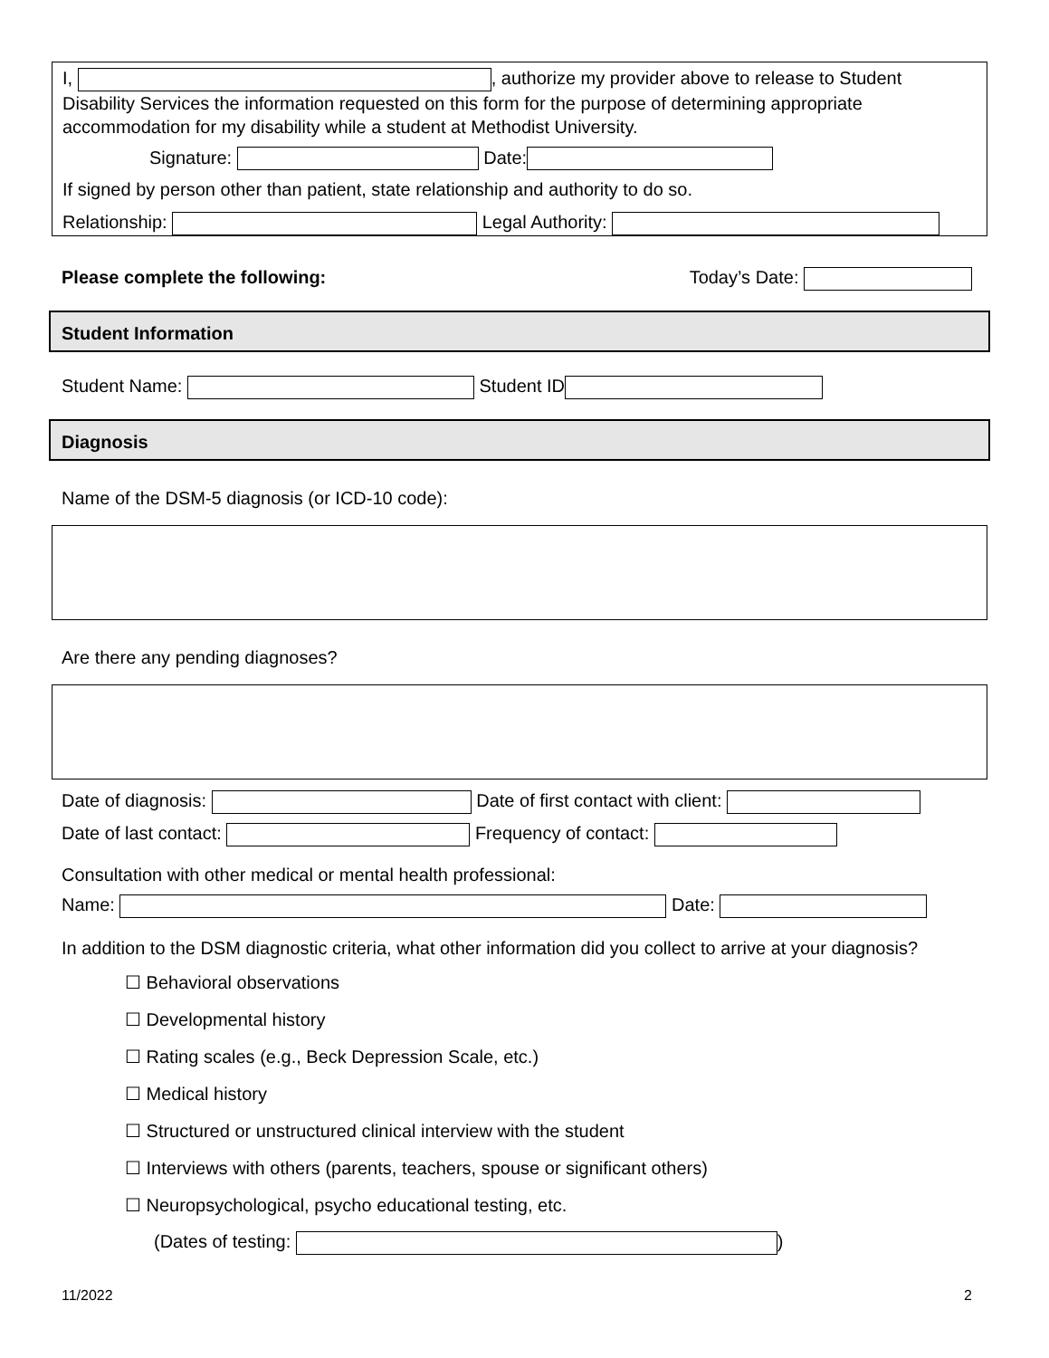I, , authorize my provider above to release to Student Disability Services the information requested on this form for the purpose of determining appropriate accommodation for my disability while a student at Methodist University.
Signature: Date:
If signed by person other than patient, state relationship and authority to do so.
Relationship: Legal Authority:
Please complete the following: Today’s Date:
Student Information
Student Name: Student ID
Diagnosis
Name of the DSM-5 diagnosis (or ICD-10 code):
Are there any pending diagnoses?
Date of diagnosis: Date of first contact with client:
Date of last contact: Frequency of contact:
Consultation with other medical or mental health professional:
Name: Date:
In addition to the DSM diagnostic criteria, what other information did you collect to arrive at your diagnosis?
☐ Behavioral observations
☐ Developmental history
☐ Rating scales (e.g., Beck Depression Scale, etc.)
☐ Medical history
☐ Structured or unstructured clinical interview with the student
☐ Interviews with others (parents, teachers, spouse or significant others)
☐ Neuropsychological, psycho educational testing, etc.
(Dates of testing: )
11/2022 2